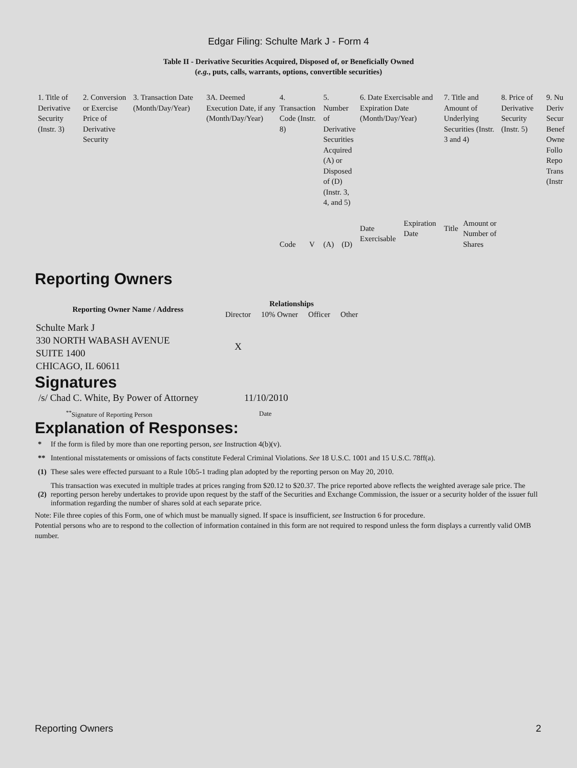Edgar Filing: Schulte Mark J - Form 4
Table II - Derivative Securities Acquired, Disposed of, or Beneficially Owned
(e.g., puts, calls, warrants, options, convertible securities)
| 1. Title of Derivative Security (Instr. 3) | 2. Conversion or Exercise Price of Derivative Security | 3. Transaction Date (Month/Day/Year) | 3A. Deemed Execution Date, if any (Month/Day/Year) | 4. Transaction Code (Instr. 8) | | 5. Number of Derivative Securities Acquired (A) or Disposed of (D) (Instr. 3, 4, and 5) | | 6. Date Exercisable and Expiration Date (Month/Day/Year) | | 7. Title and Amount of Underlying Securities (Instr. 3 and 4) | | 8. Price of Derivative Security (Instr. 5) | 9. Nu Deriv Secur Benef Owne Follo Repo Trans (Instr |
| --- | --- | --- | --- | --- | --- | --- | --- | --- | --- | --- | --- | --- | --- |
| | | | | Code | V | (A) | (D) | Date Exercisable | Expiration Date | Title | Amount or Number of Shares | | |
Reporting Owners
| Reporting Owner Name / Address | Relationships | | | |
| --- | --- | --- | --- | --- |
| | Director | 10% Owner | Officer | Other |
| Schulte Mark J 330 NORTH WABASH AVENUE SUITE 1400 CHICAGO, IL 60611 | X | | | |
Signatures
| /s/ Chad C. White, By Power of Attorney | 11/10/2010 |
| <sup>**</sup> Signature of Reporting Person | Date |
Explanation of Responses:
| * | If the form is filed by more than one reporting person, see Instruction 4(b)(v). |
| ** | Intentional misstatements or omissions of facts constitute Federal Criminal Violations. See 18 U.S.C. 1001 and 15 U.S.C. 78ff(a). |
| (1) | These sales were effected pursuant to a Rule 10b5-1 trading plan adopted by the reporting person on May 20, 2010. |
| (2) | This transaction was executed in multiple trades at prices ranging from $20.12 to $20.37. The price reported above reflects the weighted average sale price. The reporting person hereby undertakes to provide upon request by the staff of the Securities and Exchange Commission, the issuer or a security holder of the issuer full information regarding the number of shares sold at each separate price. |
Note: File three copies of this Form, one of which must be manually signed. If space is insufficient, see Instruction 6 for procedure.
Potential persons who are to respond to the collection of information contained in this form are not required to respond unless the form displays a currently valid OMB number.
Reporting Owners 2